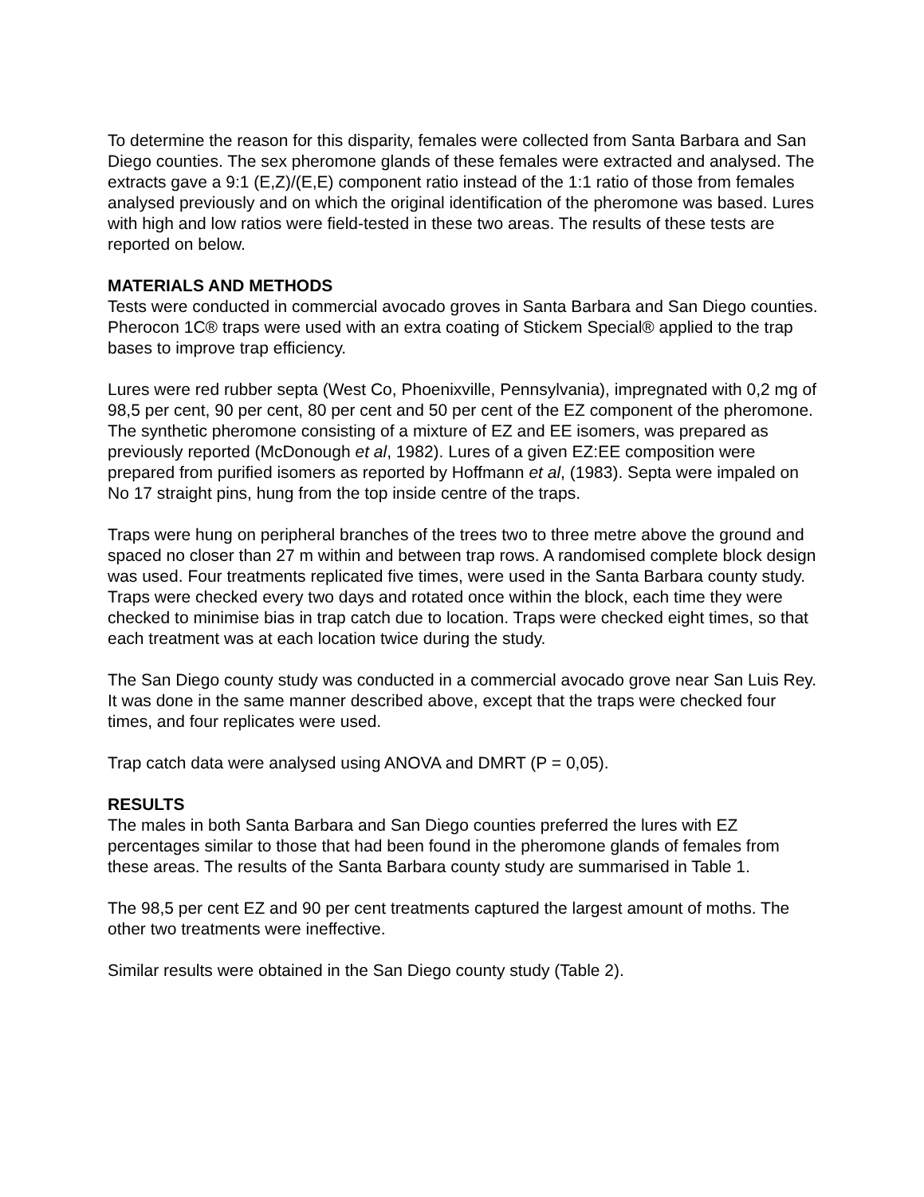To determine the reason for this disparity, females were collected from Santa Barbara and San Diego counties. The sex pheromone glands of these females were extracted and analysed. The extracts gave a 9:1 (E,Z)/(E,E) component ratio instead of the 1:1 ratio of those from females analysed previously and on which the original identification of the pheromone was based. Lures with high and low ratios were field-tested in these two areas. The results of these tests are reported on below.
MATERIALS AND METHODS
Tests were conducted in commercial avocado groves in Santa Barbara and San Diego counties. Pherocon 1C® traps were used with an extra coating of Stickem Special® applied to the trap bases to improve trap efficiency.
Lures were red rubber septa (West Co, Phoenixville, Pennsylvania), impregnated with 0,2 mg of 98,5 per cent, 90 per cent, 80 per cent and 50 per cent of the EZ component of the pheromone. The synthetic pheromone consisting of a mixture of EZ and EE isomers, was prepared as previously reported (McDonough et al, 1982). Lures of a given EZ:EE composition were prepared from purified isomers as reported by Hoffmann et al, (1983). Septa were impaled on No 17 straight pins, hung from the top inside centre of the traps.
Traps were hung on peripheral branches of the trees two to three metre above the ground and spaced no closer than 27 m within and between trap rows. A randomised complete block design was used. Four treatments replicated five times, were used in the Santa Barbara county study. Traps were checked every two days and rotated once within the block, each time they were checked to minimise bias in trap catch due to location. Traps were checked eight times, so that each treatment was at each location twice during the study.
The San Diego county study was conducted in a commercial avocado grove near San Luis Rey. It was done in the same manner described above, except that the traps were checked four times, and four replicates were used.
Trap catch data were analysed using ANOVA and DMRT (P = 0,05).
RESULTS
The males in both Santa Barbara and San Diego counties preferred the lures with EZ percentages similar to those that had been found in the pheromone glands of females from these areas. The results of the Santa Barbara county study are summarised in Table 1.
The 98,5 per cent EZ and 90 per cent treatments captured the largest amount of moths. The other two treatments were ineffective.
Similar results were obtained in the San Diego county study (Table 2).